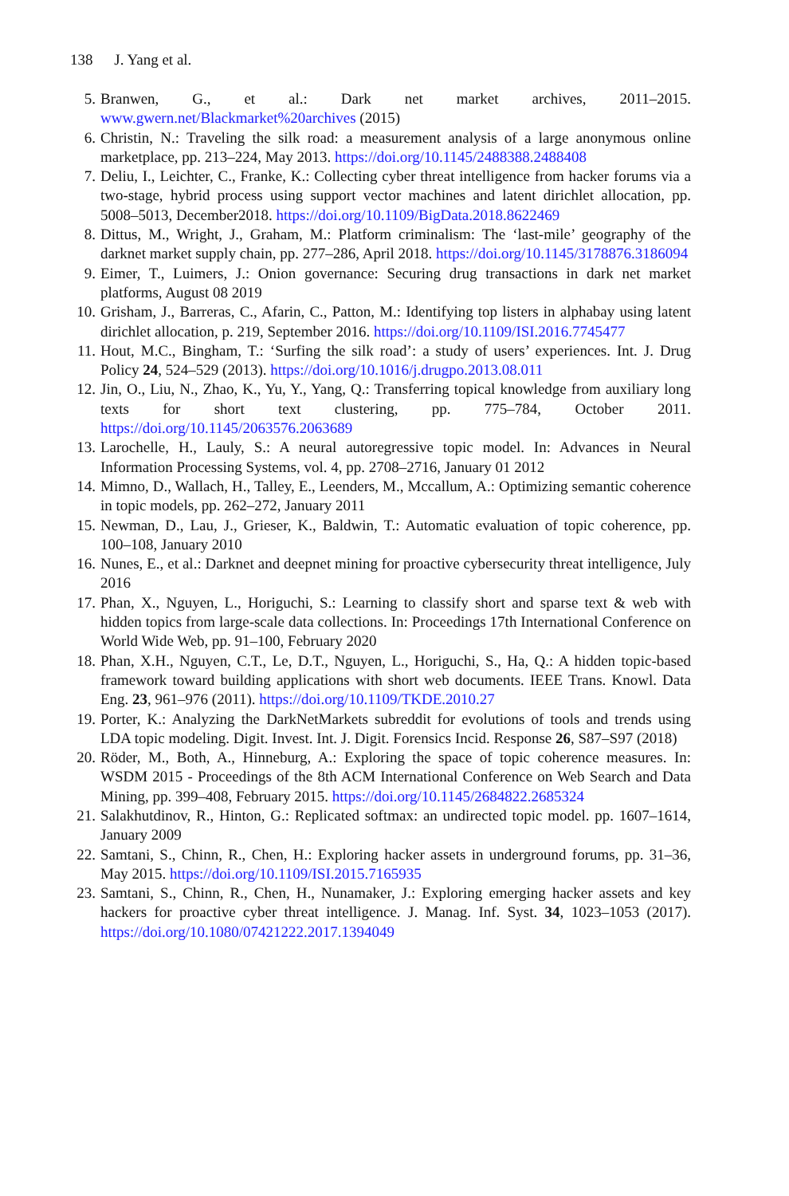138 J. Yang et al.
5. Branwen, G., et al.: Dark net market archives, 2011–2015. www.gwern.net/Blackmarket%20archives (2015)
6. Christin, N.: Traveling the silk road: a measurement analysis of a large anonymous online marketplace, pp. 213–224, May 2013. https://doi.org/10.1145/2488388.2488408
7. Deliu, I., Leichter, C., Franke, K.: Collecting cyber threat intelligence from hacker forums via a two-stage, hybrid process using support vector machines and latent dirichlet allocation, pp. 5008–5013, December2018. https://doi.org/10.1109/BigData.2018.8622469
8. Dittus, M., Wright, J., Graham, M.: Platform criminalism: The ‘last-mile’ geography of the darknet market supply chain, pp. 277–286, April 2018. https://doi.org/10.1145/3178876.3186094
9. Eimer, T., Luimers, J.: Onion governance: Securing drug transactions in dark net market platforms, August 08 2019
10.
Grisham, J., Barreras, C., Afarin, C., Patton, M.: Identifying top listers in alphabay using latent dirichlet allocation, p. 219, September 2016. https://doi.org/10.1109/ISI.2016.7745477
11.
Hout, M.C., Bingham, T.: ‘Surfing the silk road’: a study of users’ experiences. Int. J. Drug Policy 24, 524–529 (2013). https://doi.org/10.1016/j.drugpo.2013.08.011
12.
Jin, O., Liu, N., Zhao, K., Yu, Y., Yang, Q.: Transferring topical knowledge from auxiliary long texts for short text clustering, pp. 775–784, October 2011. https://doi.org/10.1145/2063576.2063689
13.
Larochelle, H., Lauly, S.: A neural autoregressive topic model. In: Advances in Neural Information Processing Systems, vol. 4, pp. 2708–2716, January 01 2012
14.
Mimno, D., Wallach, H., Talley, E., Leenders, M., Mccallum, A.: Optimizing semantic coherence in topic models, pp. 262–272, January 2011
15.
Newman, D., Lau, J., Grieser, K., Baldwin, T.: Automatic evaluation of topic coherence, pp. 100–108, January 2010
16.
Nunes, E., et al.: Darknet and deepnet mining for proactive cybersecurity threat intelligence, July 2016
17.
Phan, X., Nguyen, L., Horiguchi, S.: Learning to classify short and sparse text & web with hidden topics from large-scale data collections. In: Proceedings 17th International Conference on World Wide Web, pp. 91–100, February 2020
18.
Phan, X.H., Nguyen, C.T., Le, D.T., Nguyen, L., Horiguchi, S., Ha, Q.: A hidden topic-based framework toward building applications with short web documents. IEEE Trans. Knowl. Data Eng. 23, 961–976 (2011). https://doi.org/10.1109/TKDE.2010.27
19.
Porter, K.: Analyzing the DarkNetMarkets subreddit for evolutions of tools and trends using LDA topic modeling. Digit. Invest. Int. J. Digit. Forensics Incid. Response 26, S87–S97 (2018)
20.
Röder, M., Both, A., Hinneburg, A.: Exploring the space of topic coherence measures. In: WSDM 2015 - Proceedings of the 8th ACM International Conference on Web Search and Data Mining, pp. 399–408, February 2015. https://doi.org/10.1145/2684822.2685324
21.
Salakhutdinov, R., Hinton, G.: Replicated softmax: an undirected topic model. pp. 1607–1614, January 2009
22.
Samtani, S., Chinn, R., Chen, H.: Exploring hacker assets in underground forums, pp. 31–36, May 2015. https://doi.org/10.1109/ISI.2015.7165935
23.
Samtani, S., Chinn, R., Chen, H., Nunamaker, J.: Exploring emerging hacker assets and key hackers for proactive cyber threat intelligence. J. Manag. Inf. Syst. 34, 1023–1053 (2017). https://doi.org/10.1080/07421222.2017.1394049